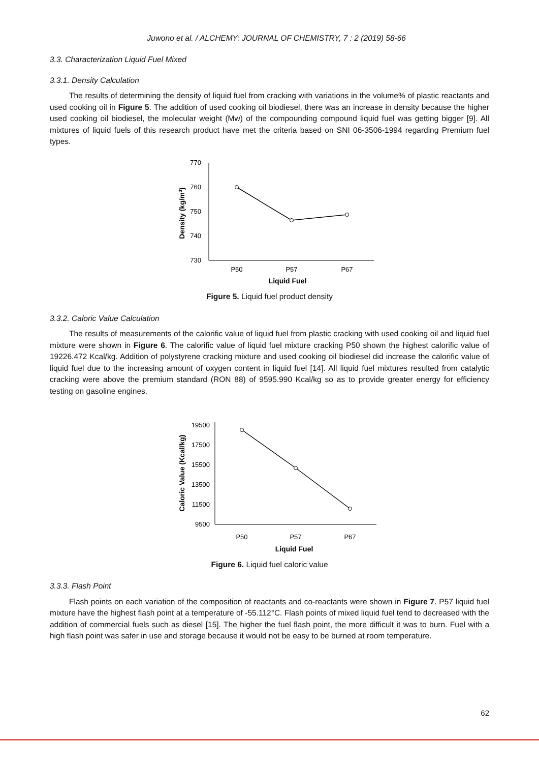Juwono et al. / ALCHEMY: JOURNAL OF CHEMISTRY, 7 : 2 (2019) 58-66
3.3. Characterization Liquid Fuel Mixed
3.3.1. Density Calculation
The results of determining the density of liquid fuel from cracking with variations in the volume% of plastic reactants and used cooking oil in Figure 5. The addition of used cooking oil biodiesel, there was an increase in density because the higher used cooking oil biodiesel, the molecular weight (Mw) of the compounding compound liquid fuel was getting bigger [9]. All mixtures of liquid fuels of this research product have met the criteria based on SNI 06-3506-1994 regarding Premium fuel types.
770
760
750
740
730
P50
P57
P67
Liquid Fuel
Density (kg/m3)
Figure 5. Liquid fuel product density
3.3.2. Caloric Value Calculation
The results of measurements of the calorific value of liquid fuel from plastic cracking with used cooking oil and liquid fuel mixture were shown in Figure 6. The calorific value of liquid fuel mixture cracking P50 shown the highest calorific value of 19226.472 Kcal/kg. Addition of polystyrene cracking mixture and used cooking oil biodiesel did increase the calorific value of liquid fuel due to the increasing amount of oxygen content in liquid fuel [14]. All liquid fuel mixtures resulted from catalytic cracking were above the premium standard (RON 88) of 9595.990 Kcal/kg so as to provide greater energy for efficiency testing on gasoline engines.
19500
17500
15500
13500
11500
9500
P50
P57
P67
Liquid Fuel
Caloric Value (Kcal/kg)
Figure 6. Liquid fuel caloric value
3.3.3. Flash Point
Flash points on each variation of the composition of reactants and co-reactants were shown in Figure 7. P57 liquid fuel mixture have the highest flash point at a temperature of -55.112°C. Flash points of mixed liquid fuel tend to decreased with the addition of commercial fuels such as diesel [15]. The higher the fuel flash point, the more difficult it was to burn. Fuel with a high flash point was safer in use and storage because it would not be easy to be burned at room temperature.
62